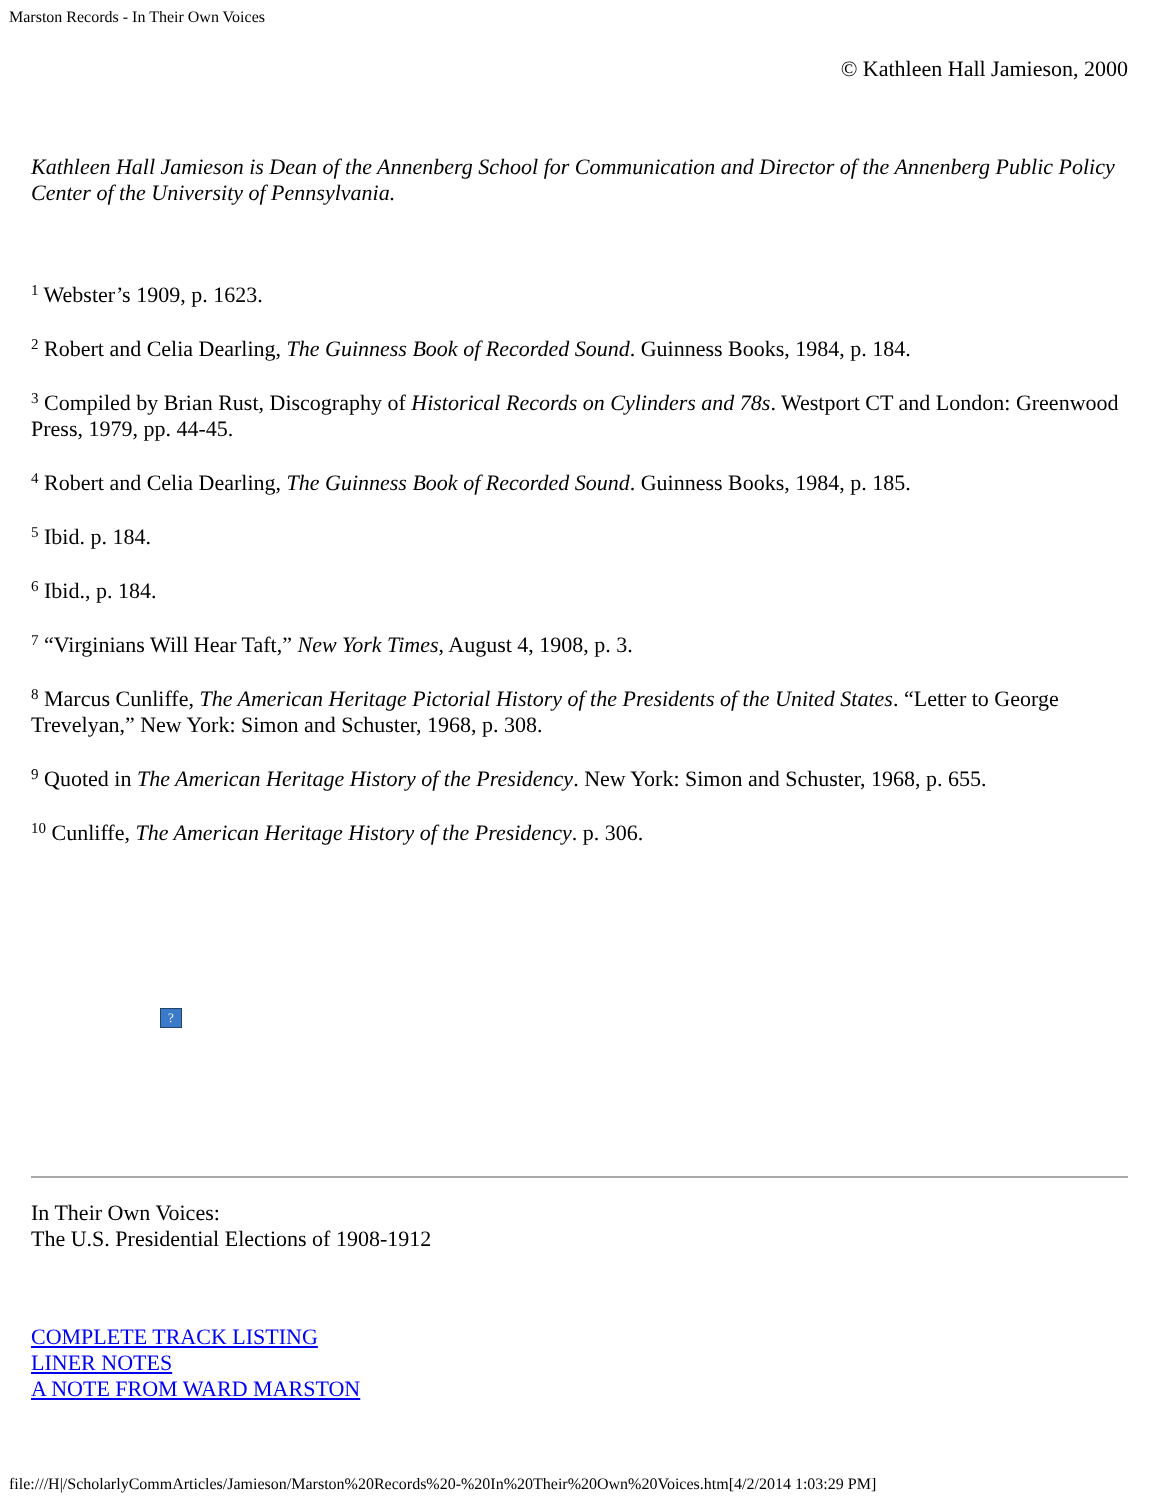Marston Records - In Their Own Voices
© Kathleen Hall Jamieson, 2000
Kathleen Hall Jamieson is Dean of the Annenberg School for Communication and Director of the Annenberg Public Policy Center of the University of Pennsylvania.
<sup>1</sup> Webster’s 1909, p. 1623.
<sup>2</sup> Robert and Celia Dearling, The Guinness Book of Recorded Sound. Guinness Books, 1984, p. 184.
<sup>3</sup> Compiled by Brian Rust, Discography of Historical Records on Cylinders and 78s. Westport CT and London: Greenwood Press, 1979, pp. 44-45.
<sup>4</sup> Robert and Celia Dearling, The Guinness Book of Recorded Sound. Guinness Books, 1984, p. 185.
<sup>5</sup> Ibid. p. 184.
<sup>6</sup> Ibid., p. 184.
<sup>7</sup> “Virginians Will Hear Taft,” New York Times, August 4, 1908, p. 3.
<sup>8</sup> Marcus Cunliffe, The American Heritage Pictorial History of the Presidents of the United States. “Letter to George Trevelyan,” New York: Simon and Schuster, 1968, p. 308.
<sup>9</sup> Quoted in The American Heritage History of the Presidency. New York: Simon and Schuster, 1968, p. 655.
<sup>10</sup> Cunliffe, The American Heritage History of the Presidency. p. 306.
?
In Their Own Voices:
The U.S. Presidential Elections of 1908-1912
COMPLETE TRACK LISTING
LINER NOTES
A NOTE FROM WARD MARSTON
file:///H|/ScholarlyCommArticles/Jamieson/Marston%20Records%20-%20In%20Their%20Own%20Voices.htm[4/2/2014 1:03:29 PM]